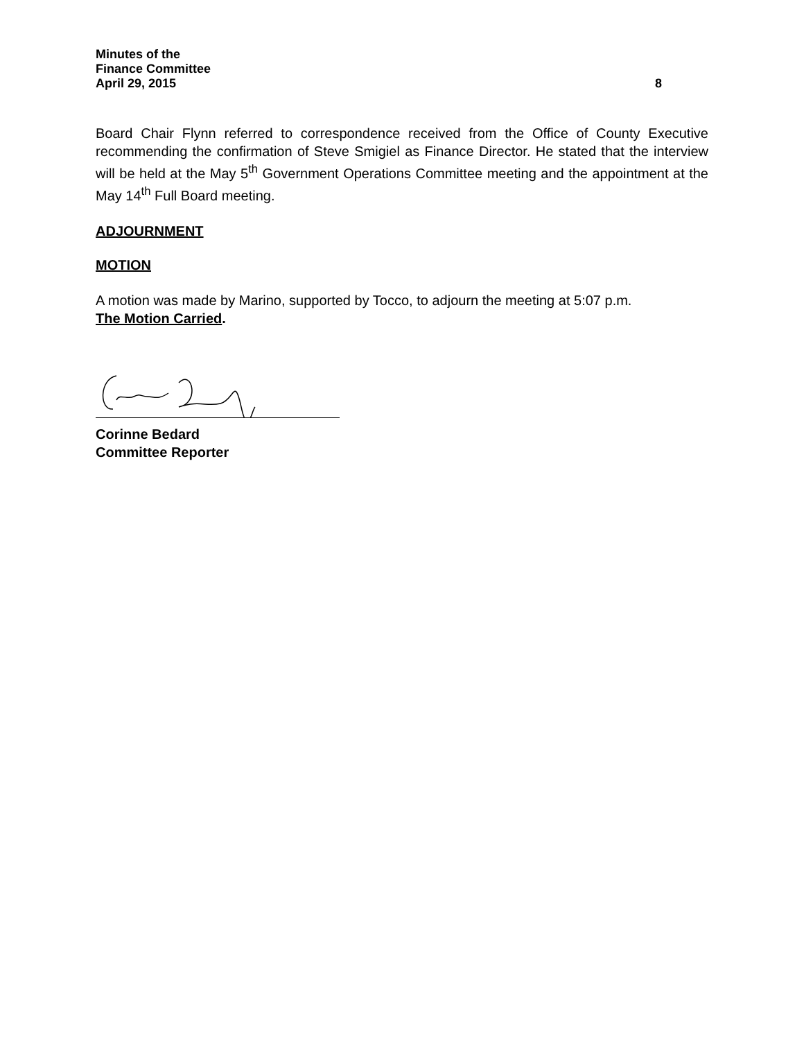Minutes of the
Finance Committee
April 29, 2015 8
Board Chair Flynn referred to correspondence received from the Office of County Executive recommending the confirmation of Steve Smigiel as Finance Director. He stated that the interview will be held at the May 5<sup>th</sup> Government Operations Committee meeting and the appointment at the May 14<sup>th</sup> Full Board meeting.
ADJOURNMENT
MOTION
A motion was made by Marino, supported by Tocco, to adjourn the meeting at 5:07 p.m.
The Motion Carried.
Corinne Bedard
Committee Reporter